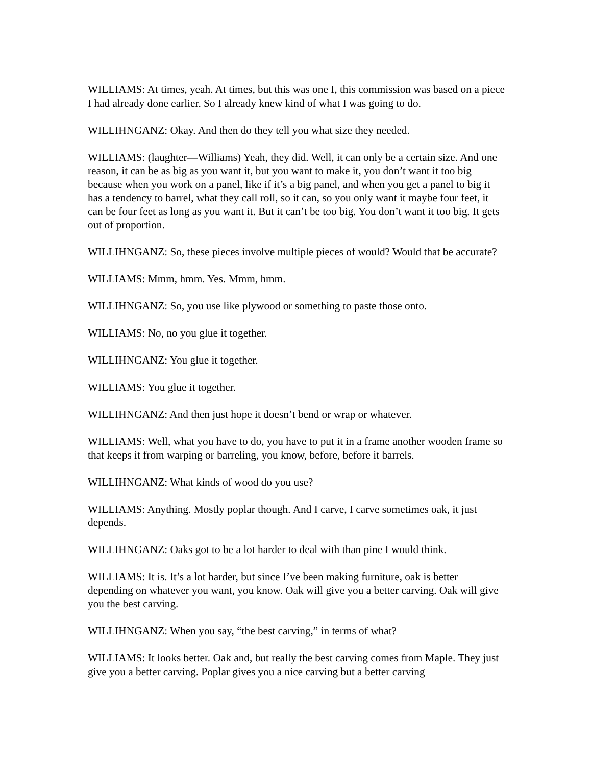WILLIAMS: At times, yeah. At times, but this was one I, this commission was based on a piece I had already done earlier. So I already knew kind of what I was going to do.
WILLIHNGANZ: Okay. And then do they tell you what size they needed.
WILLIAMS: (laughter—Williams) Yeah, they did. Well, it can only be a certain size. And one reason, it can be as big as you want it, but you want to make it, you don’t want it too big because when you work on a panel, like if it’s a big panel, and when you get a panel to big it has a tendency to barrel, what they call roll, so it can, so you only want it maybe four feet, it can be four feet as long as you want it. But it can’t be too big. You don’t want it too big. It gets out of proportion.
WILLIHNGANZ: So, these pieces involve multiple pieces of would? Would that be accurate?
WILLIAMS: Mmm, hmm. Yes. Mmm, hmm.
WILLIHNGANZ: So, you use like plywood or something to paste those onto.
WILLIAMS: No, no you glue it together.
WILLIHNGANZ: You glue it together.
WILLIAMS: You glue it together.
WILLIHNGANZ: And then just hope it doesn’t bend or wrap or whatever.
WILLIAMS: Well, what you have to do, you have to put it in a frame another wooden frame so that keeps it from warping or barreling, you know, before, before it barrels.
WILLIHNGANZ: What kinds of wood do you use?
WILLIAMS: Anything. Mostly poplar though. And I carve, I carve sometimes oak, it just depends.
WILLIHNGANZ: Oaks got to be a lot harder to deal with than pine I would think.
WILLIAMS: It is. It’s a lot harder, but since I’ve been making furniture, oak is better depending on whatever you want, you know. Oak will give you a better carving. Oak will give you the best carving.
WILLIHNGANZ: When you say, “the best carving,” in terms of what?
WILLIAMS: It looks better. Oak and, but really the best carving comes from Maple. They just give you a better carving. Poplar gives you a nice carving but a better carving